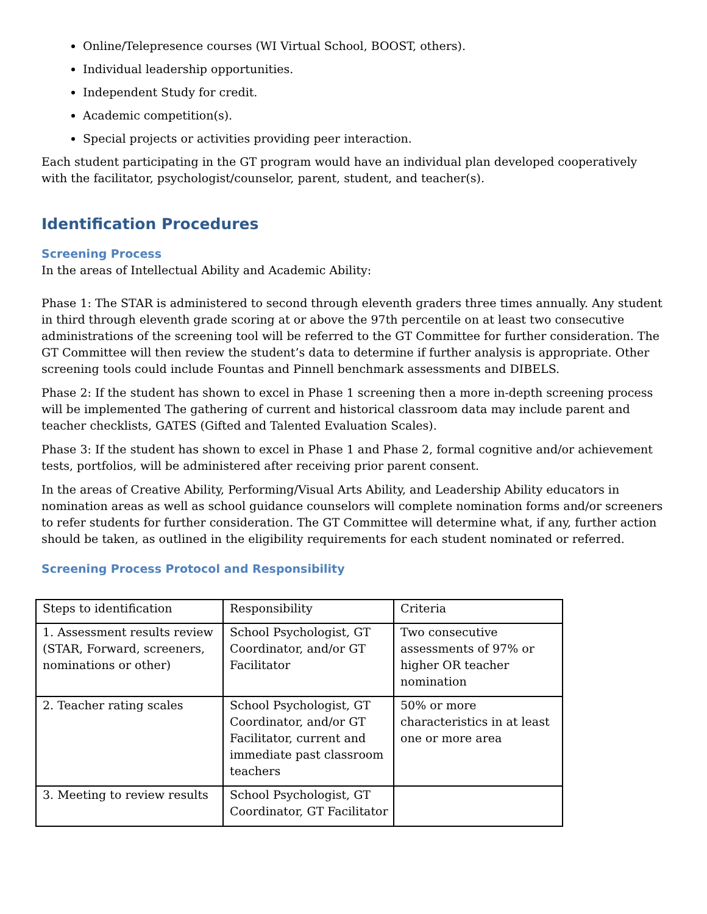Online/Telepresence courses (WI Virtual School, BOOST, others).
Individual leadership opportunities.
Independent Study for credit.
Academic competition(s).
Special projects or activities providing peer interaction.
Each student participating in the GT program would have an individual plan developed cooperatively with the facilitator, psychologist/counselor, parent, student, and teacher(s).
Identification Procedures
Screening Process
In the areas of Intellectual Ability and Academic Ability:
Phase 1: The STAR is administered to second through eleventh graders three times annually. Any student in third through eleventh grade scoring at or above the 97th percentile on at least two consecutive administrations of the screening tool will be referred to the GT Committee for further consideration. The GT Committee will then review the student’s data to determine if further analysis is appropriate. Other screening tools could include Fountas and Pinnell benchmark assessments and DIBELS.
Phase 2: If the student has shown to excel in Phase 1 screening then a more in-depth screening process will be implemented The gathering of current and historical classroom data may include parent and teacher checklists, GATES (Gifted and Talented Evaluation Scales).
Phase 3: If the student has shown to excel in Phase 1 and Phase 2, formal cognitive and/or achievement tests, portfolios, will be administered after receiving prior parent consent.
In the areas of Creative Ability, Performing/Visual Arts Ability, and Leadership Ability educators in nomination areas as well as school guidance counselors will complete nomination forms and/or screeners to refer students for further consideration. The GT Committee will determine what, if any, further action should be taken, as outlined in the eligibility requirements for each student nominated or referred.
Screening Process Protocol and Responsibility
| Steps to identification | Responsibility | Criteria |
| 1. Assessment results review (STAR, Forward, screeners, nominations or other) | School Psychologist, GT Coordinator, and/or GT Facilitator | Two consecutive assessments of 97% or higher OR teacher nomination |
| 2. Teacher rating scales | School Psychologist, GT Coordinator, and/or GT Facilitator, current and immediate past classroom teachers | 50% or more characteristics in at least one or more area |
| 3. Meeting to review results | School Psychologist, GT Coordinator, GT Facilitator | |